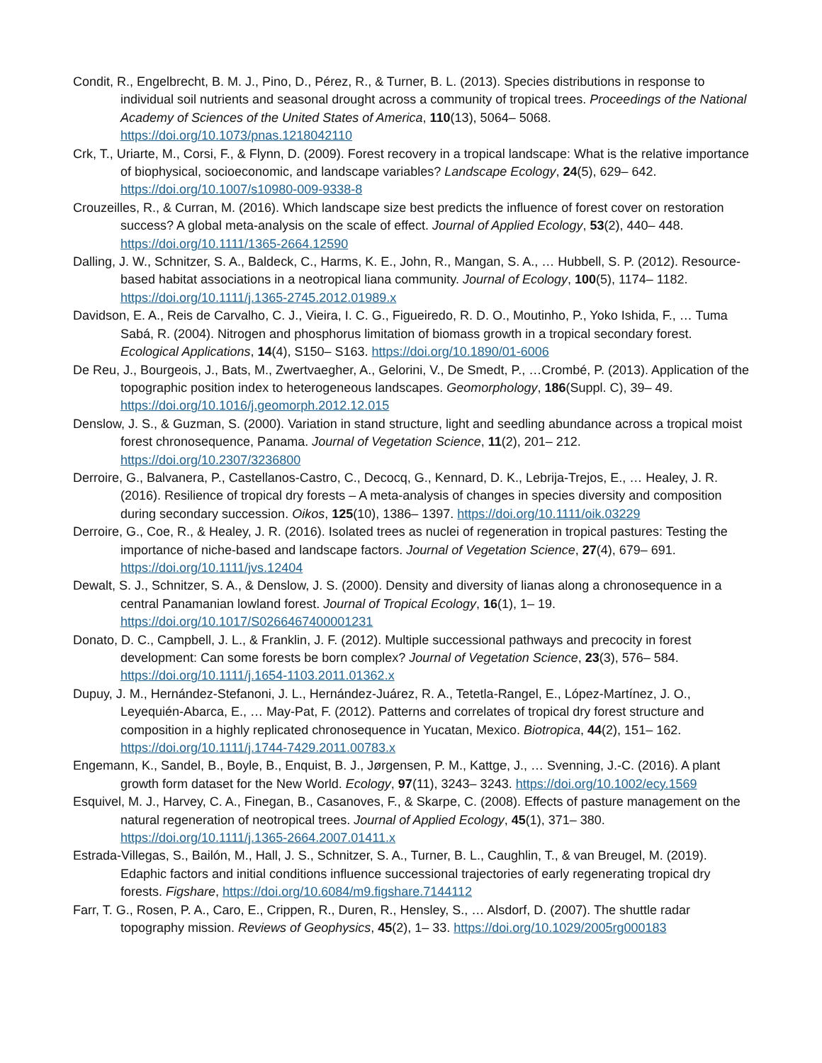Condit, R., Engelbrecht, B. M. J., Pino, D., Pérez, R., & Turner, B. L. (2013). Species distributions in response to individual soil nutrients and seasonal drought across a community of tropical trees. Proceedings of the National Academy of Sciences of the United States of America, 110(13), 5064– 5068. https://doi.org/10.1073/pnas.1218042110
Crk, T., Uriarte, M., Corsi, F., & Flynn, D. (2009). Forest recovery in a tropical landscape: What is the relative importance of biophysical, socioeconomic, and landscape variables? Landscape Ecology, 24(5), 629– 642. https://doi.org/10.1007/s10980-009-9338-8
Crouzeilles, R., & Curran, M. (2016). Which landscape size best predicts the influence of forest cover on restoration success? A global meta-analysis on the scale of effect. Journal of Applied Ecology, 53(2), 440– 448. https://doi.org/10.1111/1365-2664.12590
Dalling, J. W., Schnitzer, S. A., Baldeck, C., Harms, K. E., John, R., Mangan, S. A., … Hubbell, S. P. (2012). Resource-based habitat associations in a neotropical liana community. Journal of Ecology, 100(5), 1174– 1182. https://doi.org/10.1111/j.1365-2745.2012.01989.x
Davidson, E. A., Reis de Carvalho, C. J., Vieira, I. C. G., Figueiredo, R. D. O., Moutinho, P., Yoko Ishida, F., … Tuma Sabá, R. (2004). Nitrogen and phosphorus limitation of biomass growth in a tropical secondary forest. Ecological Applications, 14(4), S150– S163. https://doi.org/10.1890/01-6006
De Reu, J., Bourgeois, J., Bats, M., Zwertvaegher, A., Gelorini, V., De Smedt, P., …Crombé, P. (2013). Application of the topographic position index to heterogeneous landscapes. Geomorphology, 186(Suppl. C), 39– 49. https://doi.org/10.1016/j.geomorph.2012.12.015
Denslow, J. S., & Guzman, S. (2000). Variation in stand structure, light and seedling abundance across a tropical moist forest chronosequence, Panama. Journal of Vegetation Science, 11(2), 201– 212. https://doi.org/10.2307/3236800
Derroire, G., Balvanera, P., Castellanos-Castro, C., Decocq, G., Kennard, D. K., Lebrija-Trejos, E., … Healey, J. R. (2016). Resilience of tropical dry forests – A meta-analysis of changes in species diversity and composition during secondary succession. Oikos, 125(10), 1386– 1397. https://doi.org/10.1111/oik.03229
Derroire, G., Coe, R., & Healey, J. R. (2016). Isolated trees as nuclei of regeneration in tropical pastures: Testing the importance of niche-based and landscape factors. Journal of Vegetation Science, 27(4), 679– 691. https://doi.org/10.1111/jvs.12404
Dewalt, S. J., Schnitzer, S. A., & Denslow, J. S. (2000). Density and diversity of lianas along a chronosequence in a central Panamanian lowland forest. Journal of Tropical Ecology, 16(1), 1– 19. https://doi.org/10.1017/S0266467400001231
Donato, D. C., Campbell, J. L., & Franklin, J. F. (2012). Multiple successional pathways and precocity in forest development: Can some forests be born complex? Journal of Vegetation Science, 23(3), 576– 584. https://doi.org/10.1111/j.1654-1103.2011.01362.x
Dupuy, J. M., Hernández-Stefanoni, J. L., Hernández-Juárez, R. A., Tetetla-Rangel, E., López-Martínez, J. O., Leyequién-Abarca, E., … May-Pat, F. (2012). Patterns and correlates of tropical dry forest structure and composition in a highly replicated chronosequence in Yucatan, Mexico. Biotropica, 44(2), 151– 162. https://doi.org/10.1111/j.1744-7429.2011.00783.x
Engemann, K., Sandel, B., Boyle, B., Enquist, B. J., Jørgensen, P. M., Kattge, J., … Svenning, J.-C. (2016). A plant growth form dataset for the New World. Ecology, 97(11), 3243– 3243. https://doi.org/10.1002/ecy.1569
Esquivel, M. J., Harvey, C. A., Finegan, B., Casanoves, F., & Skarpe, C. (2008). Effects of pasture management on the natural regeneration of neotropical trees. Journal of Applied Ecology, 45(1), 371– 380. https://doi.org/10.1111/j.1365-2664.2007.01411.x
Estrada-Villegas, S., Bailón, M., Hall, J. S., Schnitzer, S. A., Turner, B. L., Caughlin, T., & van Breugel, M. (2019). Edaphic factors and initial conditions influence successional trajectories of early regenerating tropical dry forests. Figshare, https://doi.org/10.6084/m9.figshare.7144112
Farr, T. G., Rosen, P. A., Caro, E., Crippen, R., Duren, R., Hensley, S., … Alsdorf, D. (2007). The shuttle radar topography mission. Reviews of Geophysics, 45(2), 1– 33. https://doi.org/10.1029/2005rg000183